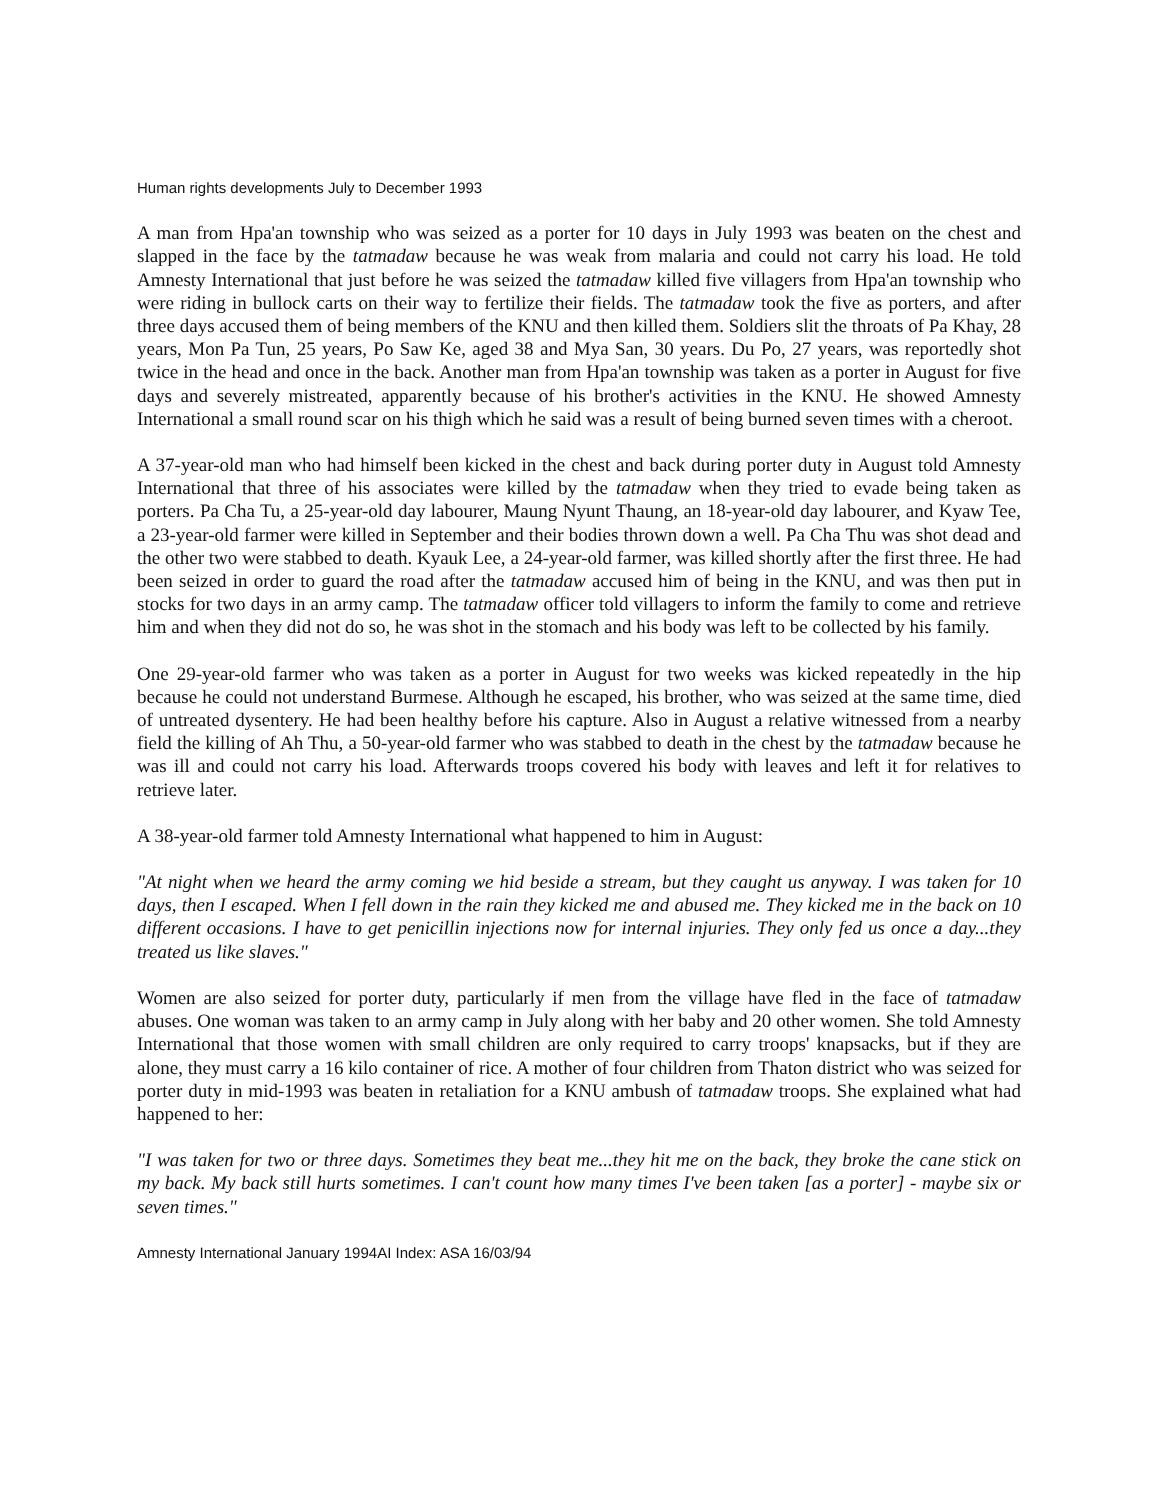Human rights developments July to December 1993
A man from Hpa'an township who was seized as a porter for 10 days in July 1993 was beaten on the chest and slapped in the face by the tatmadaw because he was weak from malaria and could not carry his load. He told Amnesty International that just before he was seized the tatmadaw killed five villagers from Hpa'an township who were riding in bullock carts on their way to fertilize their fields. The tatmadaw took the five as porters, and after three days accused them of being members of the KNU and then killed them. Soldiers slit the throats of Pa Khay, 28 years, Mon Pa Tun, 25 years, Po Saw Ke, aged 38 and Mya San, 30 years. Du Po, 27 years, was reportedly shot twice in the head and once in the back. Another man from Hpa'an township was taken as a porter in August for five days and severely mistreated, apparently because of his brother's activities in the KNU. He showed Amnesty International a small round scar on his thigh which he said was a result of being burned seven times with a cheroot.
A 37-year-old man who had himself been kicked in the chest and back during porter duty in August told Amnesty International that three of his associates were killed by the tatmadaw when they tried to evade being taken as porters. Pa Cha Tu, a 25-year-old day labourer, Maung Nyunt Thaung, an 18-year-old day labourer, and Kyaw Tee, a 23-year-old farmer were killed in September and their bodies thrown down a well. Pa Cha Thu was shot dead and the other two were stabbed to death. Kyauk Lee, a 24-year-old farmer, was killed shortly after the first three. He had been seized in order to guard the road after the tatmadaw accused him of being in the KNU, and was then put in stocks for two days in an army camp. The tatmadaw officer told villagers to inform the family to come and retrieve him and when they did not do so, he was shot in the stomach and his body was left to be collected by his family.
One 29-year-old farmer who was taken as a porter in August for two weeks was kicked repeatedly in the hip because he could not understand Burmese. Although he escaped, his brother, who was seized at the same time, died of untreated dysentery. He had been healthy before his capture. Also in August a relative witnessed from a nearby field the killing of Ah Thu, a 50-year-old farmer who was stabbed to death in the chest by the tatmadaw because he was ill and could not carry his load. Afterwards troops covered his body with leaves and left it for relatives to retrieve later.
A 38-year-old farmer told Amnesty International what happened to him in August:
"At night when we heard the army coming we hid beside a stream, but they caught us anyway. I was taken for 10 days, then I escaped. When I fell down in the rain they kicked me and abused me. They kicked me in the back on 10 different occasions. I have to get penicillin injections now for internal injuries. They only fed us once a day...they treated us like slaves."
Women are also seized for porter duty, particularly if men from the village have fled in the face of tatmadaw abuses. One woman was taken to an army camp in July along with her baby and 20 other women. She told Amnesty International that those women with small children are only required to carry troops' knapsacks, but if they are alone, they must carry a 16 kilo container of rice. A mother of four children from Thaton district who was seized for porter duty in mid-1993 was beaten in retaliation for a KNU ambush of tatmadaw troops. She explained what had happened to her:
"I was taken for two or three days. Sometimes they beat me...they hit me on the back, they broke the cane stick on my back. My back still hurts sometimes. I can't count how many times I've been taken [as a porter] - maybe six or seven times."
Amnesty International January 1994AI Index: ASA 16/03/94